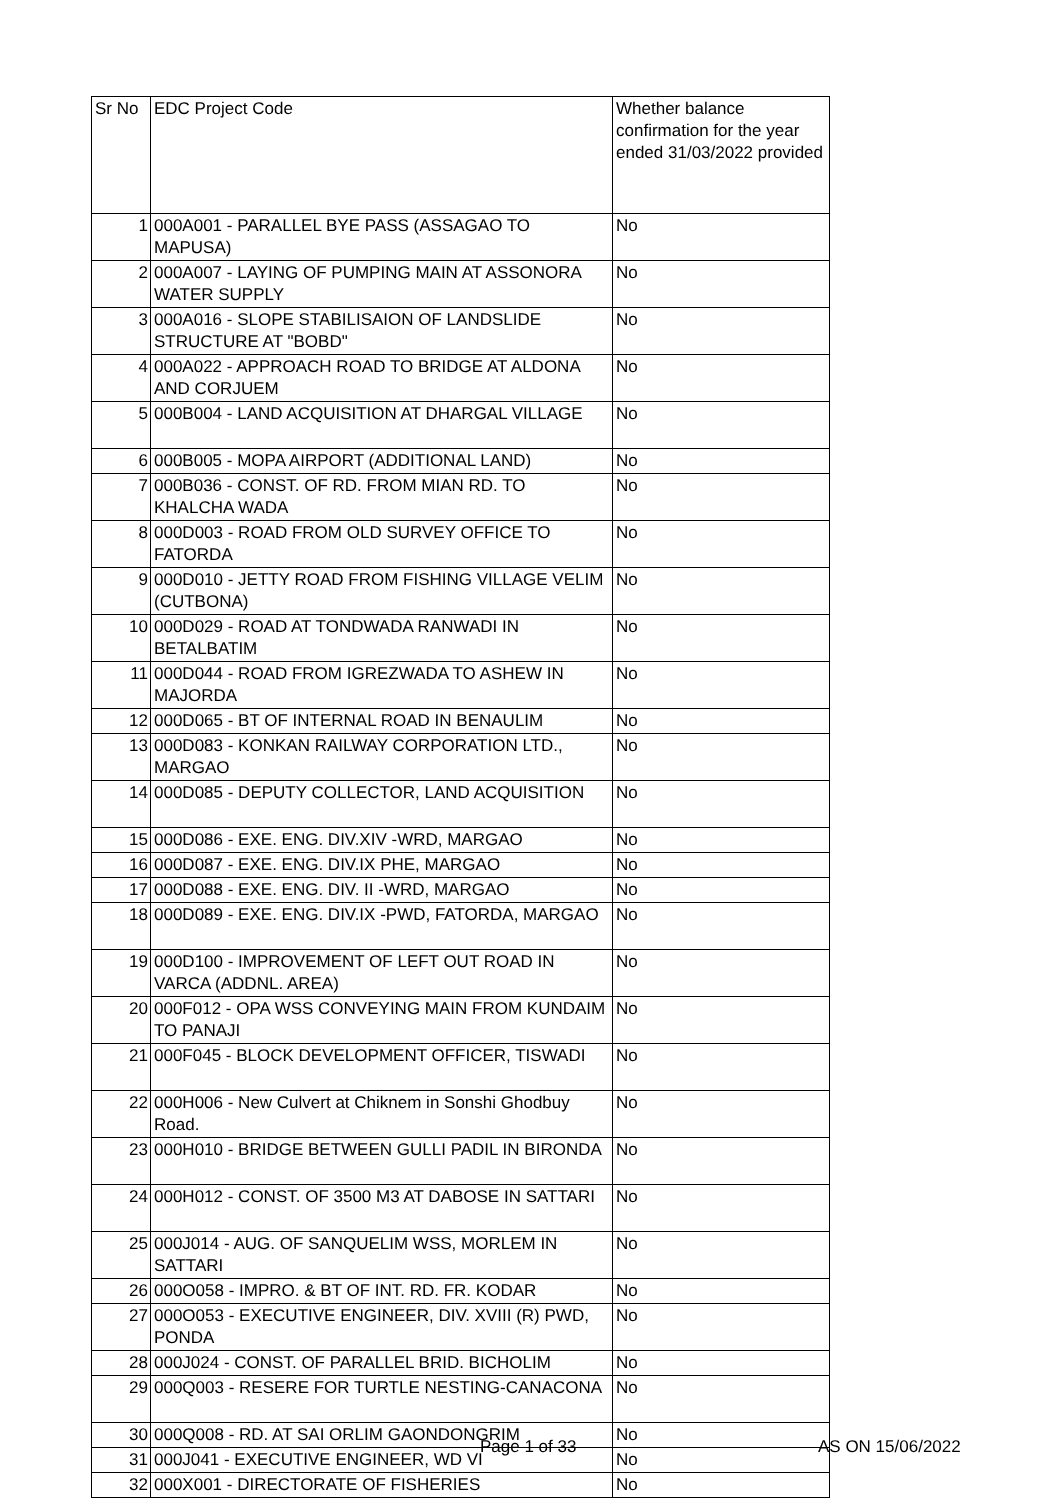| Sr No | EDC Project Code | Whether balance confirmation for the year ended 31/03/2022 provided |
| --- | --- | --- |
| 1 | 000A001 - PARALLEL BYE PASS (ASSAGAO TO MAPUSA) | No |
| 2 | 000A007 - LAYING OF PUMPING MAIN AT ASSONORA WATER SUPPLY | No |
| 3 | 000A016 - SLOPE STABILISAION OF LANDSLIDE STRUCTURE AT "BOBD" | No |
| 4 | 000A022 - APPROACH ROAD TO BRIDGE AT ALDONA AND CORJUEM | No |
| 5 | 000B004 - LAND ACQUISITION AT DHARGAL VILLAGE | No |
| 6 | 000B005 - MOPA AIRPORT (ADDITIONAL LAND) | No |
| 7 | 000B036 - CONST. OF RD. FROM MIAN RD. TO KHALCHA WADA | No |
| 8 | 000D003 - ROAD FROM OLD SURVEY OFFICE TO FATORDA | No |
| 9 | 000D010 - JETTY ROAD FROM FISHING VILLAGE VELIM (CUTBONA) | No |
| 10 | 000D029 - ROAD AT TONDWADA RANWADI IN BETALBATIM | No |
| 11 | 000D044 - ROAD FROM IGREZWADA TO ASHEW IN MAJORDA | No |
| 12 | 000D065 - BT OF INTERNAL ROAD IN BENAULIM | No |
| 13 | 000D083 - KONKAN RAILWAY CORPORATION LTD., MARGAO | No |
| 14 | 000D085 - DEPUTY COLLECTOR, LAND ACQUISITION | No |
| 15 | 000D086 - EXE. ENG. DIV.XIV -WRD, MARGAO | No |
| 16 | 000D087 - EXE. ENG. DIV.IX PHE, MARGAO | No |
| 17 | 000D088 - EXE. ENG. DIV. II -WRD, MARGAO | No |
| 18 | 000D089 - EXE. ENG. DIV.IX -PWD, FATORDA, MARGAO | No |
| 19 | 000D100 - IMPROVEMENT OF LEFT OUT ROAD IN VARCA (ADDNL. AREA) | No |
| 20 | 000F012 - OPA WSS CONVEYING MAIN FROM KUNDAIM TO PANAJI | No |
| 21 | 000F045 - BLOCK DEVELOPMENT OFFICER, TISWADI | No |
| 22 | 000H006 - New Culvert at Chiknem in Sonshi Ghodbuy Road. | No |
| 23 | 000H010 - BRIDGE BETWEEN GULLI PADIL IN BIRONDA | No |
| 24 | 000H012 - CONST. OF 3500 M3 AT DABOSE IN SATTARI | No |
| 25 | 000J014 - AUG. OF SANQUELIM WSS, MORLEM IN SATTARI | No |
| 26 | 000O058 - IMPRO. & BT OF INT. RD. FR. KODAR | No |
| 27 | 000O053 - EXECUTIVE ENGINEER, DIV. XVIII (R) PWD, PONDA | No |
| 28 | 000J024 - CONST. OF PARALLEL BRID. BICHOLIM | No |
| 29 | 000Q003 - RESERE FOR TURTLE NESTING-CANACONA | No |
| 30 | 000Q008 - RD. AT SAI ORLIM GAONDONGRIM | No |
| 31 | 000J041 - EXECUTIVE ENGINEER, WD VI | No |
| 32 | 000X001 - DIRECTORATE OF FISHERIES | No |
Page 1 of 33 AS ON 15/06/2022